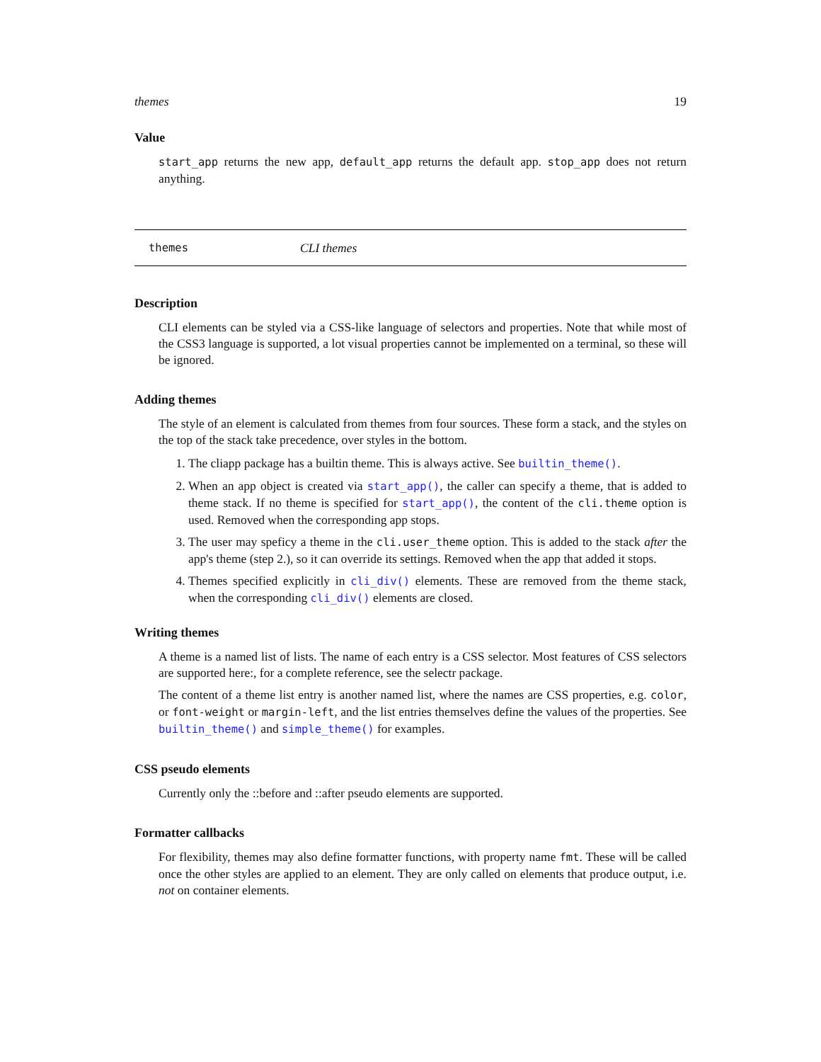themes 19
Value
start_app returns the new app, default_app returns the default app. stop_app does not return anything.
themes CLI themes
Description
CLI elements can be styled via a CSS-like language of selectors and properties. Note that while most of the CSS3 language is supported, a lot visual properties cannot be implemented on a terminal, so these will be ignored.
Adding themes
The style of an element is calculated from themes from four sources. These form a stack, and the styles on the top of the stack take precedence, over styles in the bottom.
1. The cliapp package has a builtin theme. This is always active. See builtin_theme().
2. When an app object is created via start_app(), the caller can specify a theme, that is added to theme stack. If no theme is specified for start_app(), the content of the cli.theme option is used. Removed when the corresponding app stops.
3. The user may speficy a theme in the cli.user_theme option. This is added to the stack after the app's theme (step 2.), so it can override its settings. Removed when the app that added it stops.
4. Themes specified explicitly in cli_div() elements. These are removed from the theme stack, when the corresponding cli_div() elements are closed.
Writing themes
A theme is a named list of lists. The name of each entry is a CSS selector. Most features of CSS selectors are supported here:, for a complete reference, see the selectr package.
The content of a theme list entry is another named list, where the names are CSS properties, e.g. color, or font-weight or margin-left, and the list entries themselves define the values of the properties. See builtin_theme() and simple_theme() for examples.
CSS pseudo elements
Currently only the ::before and ::after pseudo elements are supported.
Formatter callbacks
For flexibility, themes may also define formatter functions, with property name fmt. These will be called once the other styles are applied to an element. They are only called on elements that produce output, i.e. not on container elements.